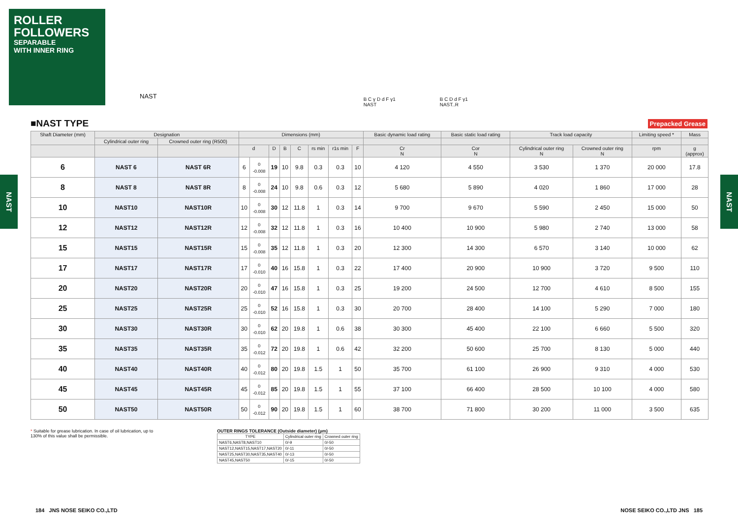NAST
NAST
ROLLER
FOLLOWERS
SEPARABLE
WITH INNER RING
NAST
B C γ D d F γ1
NAST
B C D d F γ1
NAST..R
■NAST TYPE
Prepacked Grease
| Shaft Diameter (mm) | Designation | | Dimensions (mm) | | | | | | | | Basic dynamic load rating | Basic static load rating | Track load capacity | | Limiting speed * | Mass |
| --- | --- | --- | --- | --- | --- | --- | --- | --- | --- | --- | --- | --- | --- | --- | --- | --- |
| | Cylindrical outer ring | Crowned outer ring (R500) | | | | | | | | | | | | | | |
| | | | d | | D | B | C | rs min | r1s min | F | Cr N | Cor N | Cylindrical outer ring N | Crowned outer ring N | rpm | g (approx) |
| 6 | NAST 6 | NAST 6R | 6 | 0 -0.008 | 19 | 10 | 9.8 | 0.3 | 0.3 | 10 | 4 120 | 4 550 | 3 530 | 1 370 | 20 000 | 17.8 |
| 8 | NAST 8 | NAST 8R | 8 | 0 -0.008 | 24 | 10 | 9.8 | 0.6 | 0.3 | 12 | 5 680 | 5 890 | 4 020 | 1 860 | 17 000 | 28 |
| 10 | NAST10 | NAST10R | 10 | 0 -0.008 | 30 | 12 | 11.8 | 1 | 0.3 | 14 | 9 700 | 9 670 | 5 590 | 2 450 | 15 000 | 50 |
| 12 | NAST12 | NAST12R | 12 | 0 -0.008 | 32 | 12 | 11.8 | 1 | 0.3 | 16 | 10 400 | 10 900 | 5 980 | 2 740 | 13 000 | 58 |
| 15 | NAST15 | NAST15R | 15 | 0 -0.008 | 35 | 12 | 11.8 | 1 | 0.3 | 20 | 12 300 | 14 300 | 6 570 | 3 140 | 10 000 | 62 |
| 17 | NAST17 | NAST17R | 17 | 0 -0.010 | 40 | 16 | 15.8 | 1 | 0.3 | 22 | 17 400 | 20 900 | 10 900 | 3 720 | 9 500 | 110 |
| 20 | NAST20 | NAST20R | 20 | 0 -0.010 | 47 | 16 | 15.8 | 1 | 0.3 | 25 | 19 200 | 24 500 | 12 700 | 4 610 | 8 500 | 155 |
| 25 | NAST25 | NAST25R | 25 | 0 -0.010 | 52 | 16 | 15.8 | 1 | 0.3 | 30 | 20 700 | 28 400 | 14 100 | 5 290 | 7 000 | 180 |
| 30 | NAST30 | NAST30R | 30 | 0 -0.010 | 62 | 20 | 19.8 | 1 | 0.6 | 38 | 30 300 | 45 400 | 22 100 | 6 660 | 5 500 | 320 |
| 35 | NAST35 | NAST35R | 35 | 0 -0.012 | 72 | 20 | 19.8 | 1 | 0.6 | 42 | 32 200 | 50 600 | 25 700 | 8 130 | 5 000 | 440 |
| 40 | NAST40 | NAST40R | 40 | 0 -0.012 | 80 | 20 | 19.8 | 1.5 | 1 | 50 | 35 700 | 61 100 | 26 900 | 9 310 | 4 000 | 530 |
| 45 | NAST45 | NAST45R | 45 | 0 -0.012 | 85 | 20 | 19.8 | 1.5 | 1 | 55 | 37 100 | 66 400 | 28 500 | 10 100 | 4 000 | 580 |
| 50 | NAST50 | NAST50R | 50 | 0 -0.012 | 90 | 20 | 19.8 | 1.5 | 1 | 60 | 38 700 | 71 800 | 30 200 | 11 000 | 3 500 | 635 |
* Suitable for grease lubrication. In case of oil lubrication, up to
130% of this value shall be permissible.
OUTER RINGS TOLERANCE (Outside diameter) (μm)
| TYPE | Cylindrical outer ring | Crowned outer ring |
| --- | --- | --- |
| NAST6,NAST8,NAST10 | 0/-9 | 0/-50 |
| NAST12,NAST15,NAST17,NAST20 | 0/-11 | 0/-50 |
| NAST25,NAST30,NAST35,NAST40 | 0/-13 | 0/-50 |
| NAST45,NAST50 | 0/-15 | 0/-50 |
184 JNS NOSE SEIKO CO.,LTD NOSE SEIKO CO.,LTD JNS 185